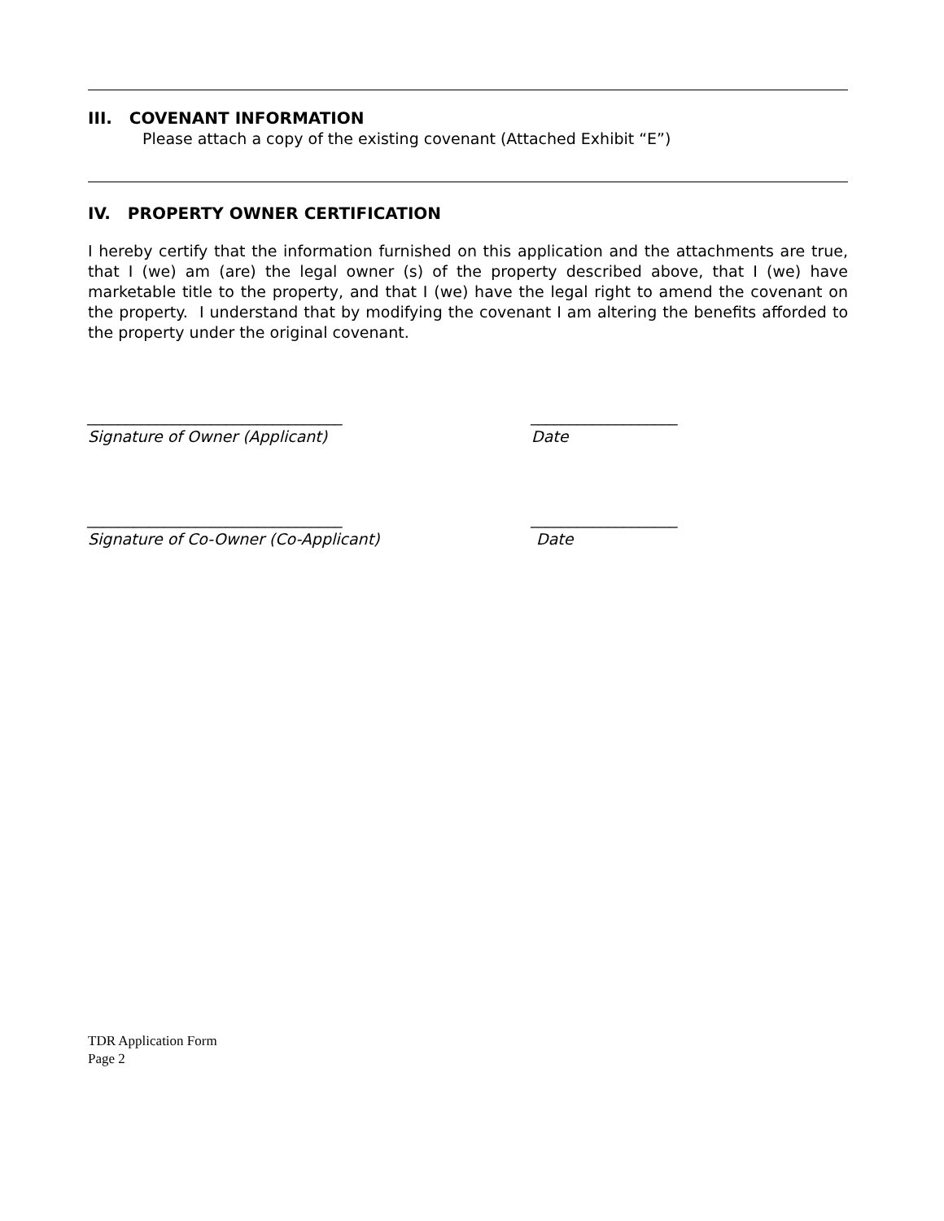III. COVENANT INFORMATION
Please attach a copy of the existing covenant (Attached Exhibit “E”)
IV. PROPERTY OWNER CERTIFICATION
I hereby certify that the information furnished on this application and the attachments are true, that I (we) am (are) the legal owner (s) of the property described above, that I (we) have marketable title to the property, and that I (we) have the legal right to amend the covenant on the property. I understand that by modifying the covenant I am altering the benefits afforded to the property under the original covenant.
_________________________________
Signature of Owner (Applicant)
___________________
Date
_________________________________
Signature of Co-Owner (Co-Applicant)
___________________
Date
TDR Application Form
Page 2